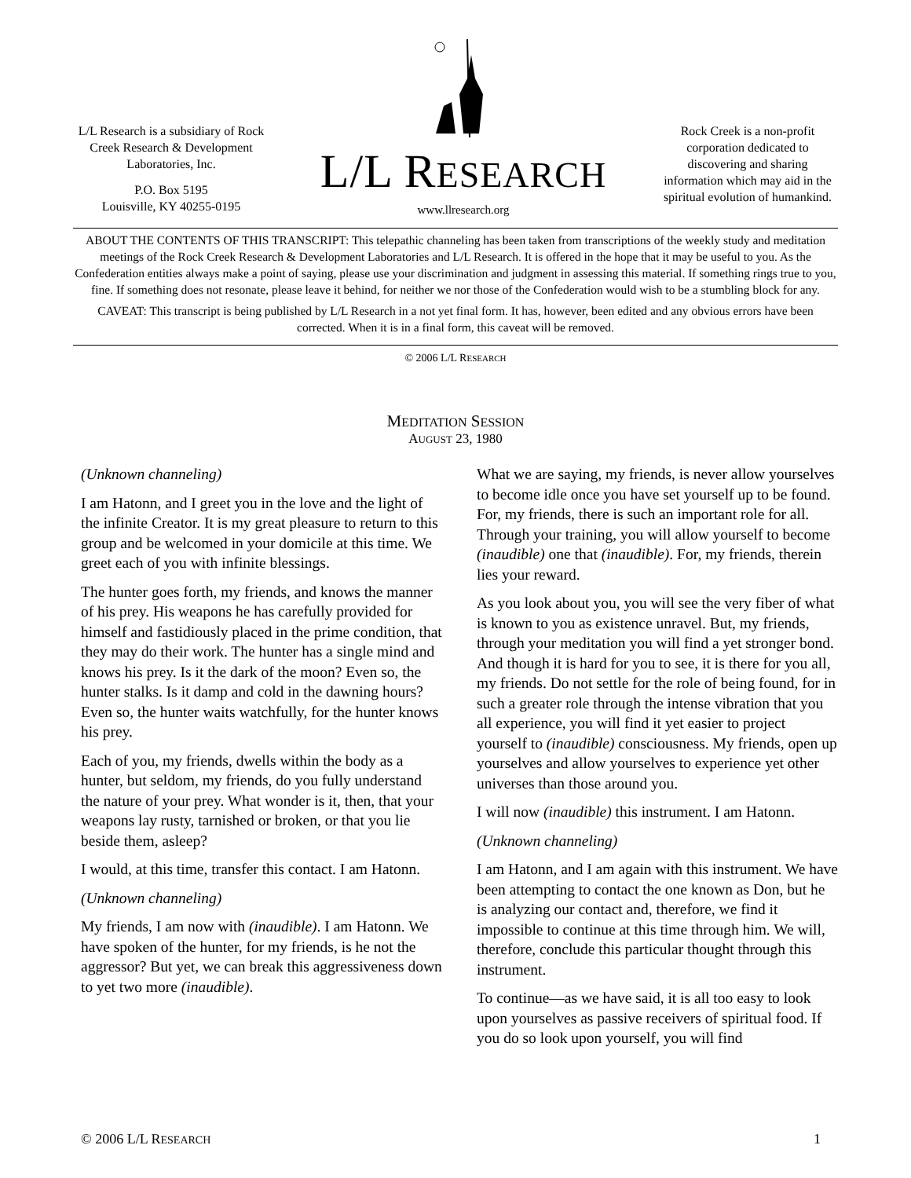L/L Research is a subsidiary of Rock Creek Research & Development Laboratories, Inc.
P.O. Box 5195
Louisville, KY 40255-0195
L/L RESEARCH
www.llresearch.org
Rock Creek is a non-profit corporation dedicated to discovering and sharing information which may aid in the spiritual evolution of humankind.
ABOUT THE CONTENTS OF THIS TRANSCRIPT: This telepathic channeling has been taken from transcriptions of the weekly study and meditation meetings of the Rock Creek Research & Development Laboratories and L/L Research. It is offered in the hope that it may be useful to you. As the Confederation entities always make a point of saying, please use your discrimination and judgment in assessing this material. If something rings true to you, fine. If something does not resonate, please leave it behind, for neither we nor those of the Confederation would wish to be a stumbling block for any.
CAVEAT: This transcript is being published by L/L Research in a not yet final form. It has, however, been edited and any obvious errors have been corrected. When it is in a final form, this caveat will be removed.
© 2006 L/L RESEARCH
MEDITATION SESSION
AUGUST 23, 1980
(Unknown channeling)
I am Hatonn, and I greet you in the love and the light of the infinite Creator. It is my great pleasure to return to this group and be welcomed in your domicile at this time. We greet each of you with infinite blessings.
The hunter goes forth, my friends, and knows the manner of his prey. His weapons he has carefully provided for himself and fastidiously placed in the prime condition, that they may do their work. The hunter has a single mind and knows his prey. Is it the dark of the moon? Even so, the hunter stalks. Is it damp and cold in the dawning hours? Even so, the hunter waits watchfully, for the hunter knows his prey.
Each of you, my friends, dwells within the body as a hunter, but seldom, my friends, do you fully understand the nature of your prey. What wonder is it, then, that your weapons lay rusty, tarnished or broken, or that you lie beside them, asleep?
I would, at this time, transfer this contact. I am Hatonn.
(Unknown channeling)
My friends, I am now with (inaudible). I am Hatonn. We have spoken of the hunter, for my friends, is he not the aggressor? But yet, we can break this aggressiveness down to yet two more (inaudible).
What we are saying, my friends, is never allow yourselves to become idle once you have set yourself up to be found. For, my friends, there is such an important role for all. Through your training, you will allow yourself to become (inaudible) one that (inaudible). For, my friends, therein lies your reward.
As you look about you, you will see the very fiber of what is known to you as existence unravel. But, my friends, through your meditation you will find a yet stronger bond. And though it is hard for you to see, it is there for you all, my friends. Do not settle for the role of being found, for in such a greater role through the intense vibration that you all experience, you will find it yet easier to project yourself to (inaudible) consciousness. My friends, open up yourselves and allow yourselves to experience yet other universes than those around you.
I will now (inaudible) this instrument. I am Hatonn.
(Unknown channeling)
I am Hatonn, and I am again with this instrument. We have been attempting to contact the one known as Don, but he is analyzing our contact and, therefore, we find it impossible to continue at this time through him. We will, therefore, conclude this particular thought through this instrument.
To continue—as we have said, it is all too easy to look upon yourselves as passive receivers of spiritual food. If you do so look upon yourself, you will find
© 2006 L/L RESEARCH 1